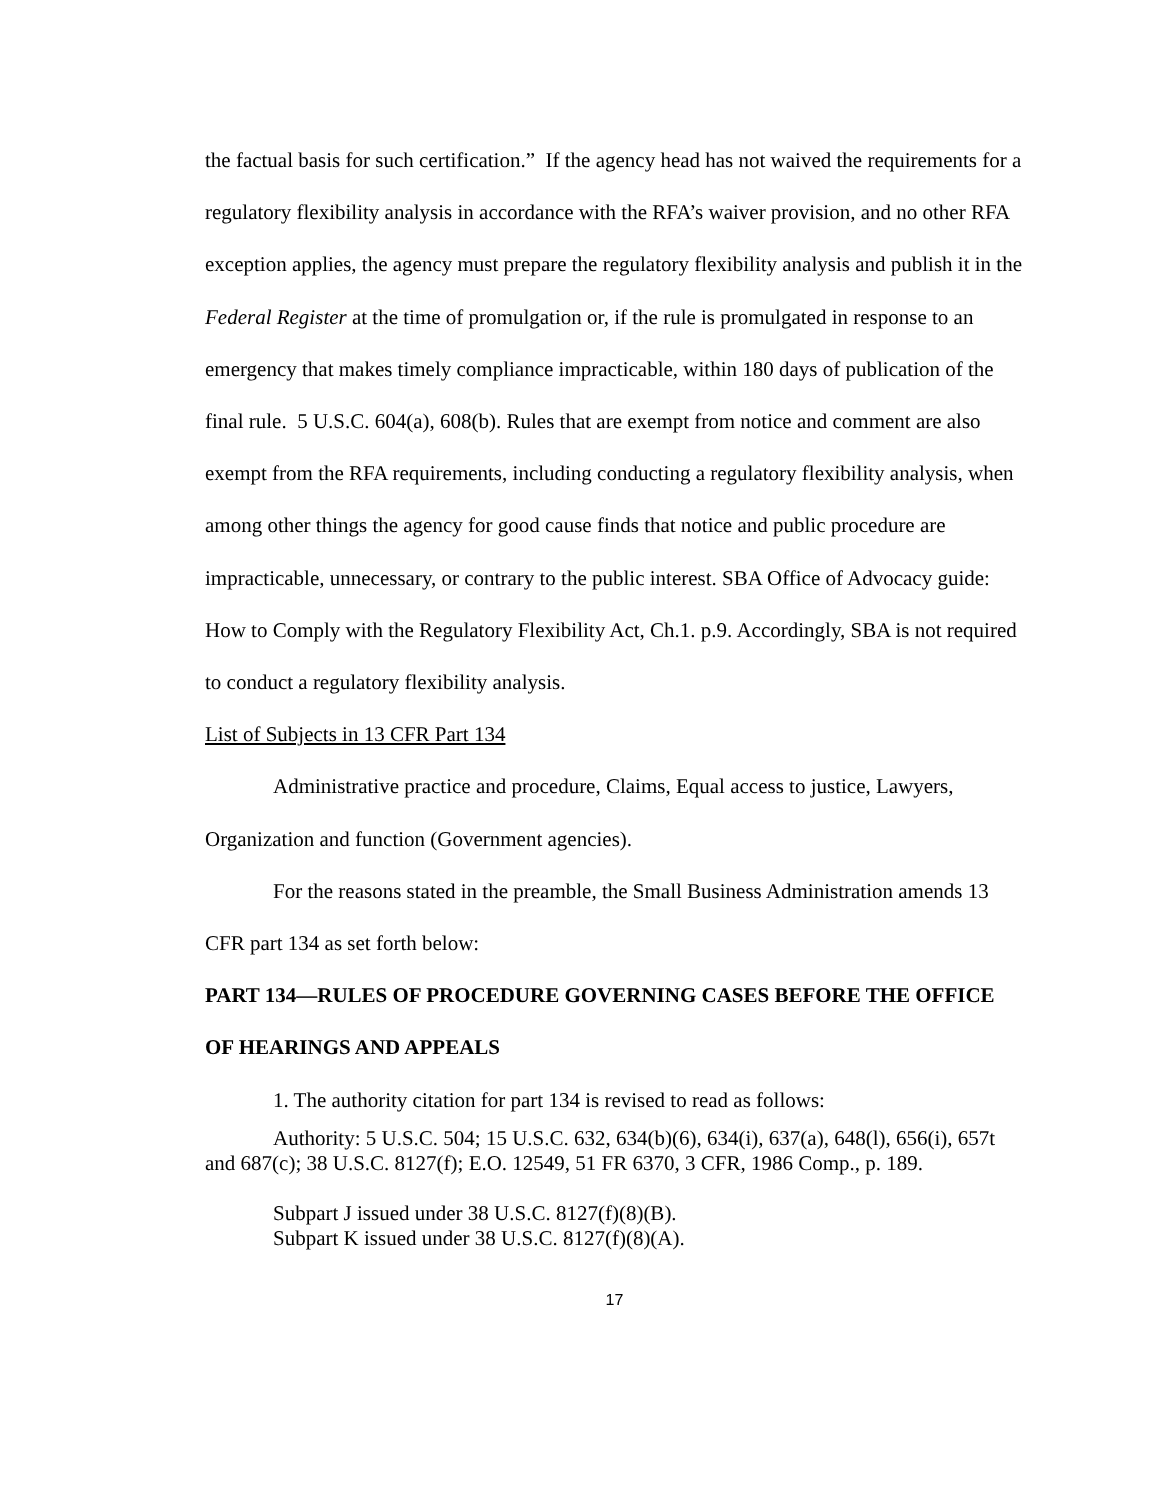the factual basis for such certification.” If the agency head has not waived the requirements for a regulatory flexibility analysis in accordance with the RFA’s waiver provision, and no other RFA exception applies, the agency must prepare the regulatory flexibility analysis and publish it in the Federal Register at the time of promulgation or, if the rule is promulgated in response to an emergency that makes timely compliance impracticable, within 180 days of publication of the final rule. 5 U.S.C. 604(a), 608(b). Rules that are exempt from notice and comment are also exempt from the RFA requirements, including conducting a regulatory flexibility analysis, when among other things the agency for good cause finds that notice and public procedure are impracticable, unnecessary, or contrary to the public interest. SBA Office of Advocacy guide: How to Comply with the Regulatory Flexibility Act, Ch.1. p.9. Accordingly, SBA is not required to conduct a regulatory flexibility analysis.
List of Subjects in 13 CFR Part 134
Administrative practice and procedure, Claims, Equal access to justice, Lawyers, Organization and function (Government agencies).
For the reasons stated in the preamble, the Small Business Administration amends 13 CFR part 134 as set forth below:
PART 134—RULES OF PROCEDURE GOVERNING CASES BEFORE THE OFFICE OF HEARINGS AND APPEALS
1. The authority citation for part 134 is revised to read as follows:
Authority: 5 U.S.C. 504; 15 U.S.C. 632, 634(b)(6), 634(i), 637(a), 648(l), 656(i), 657t and 687(c); 38 U.S.C. 8127(f); E.O. 12549, 51 FR 6370, 3 CFR, 1986 Comp., p. 189.
Subpart J issued under 38 U.S.C. 8127(f)(8)(B).
Subpart K issued under 38 U.S.C. 8127(f)(8)(A).
17